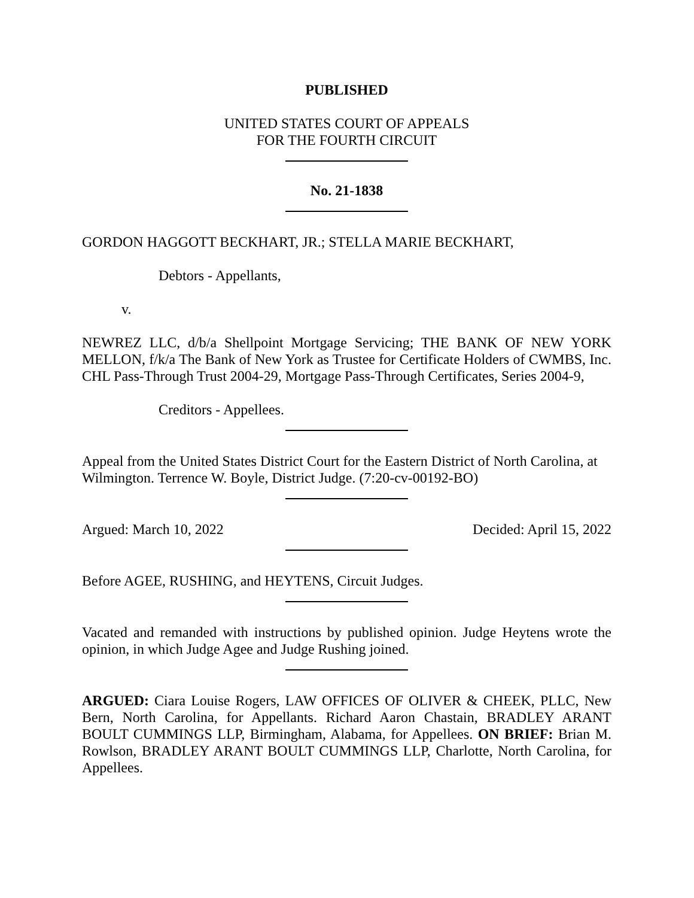PUBLISHED
UNITED STATES COURT OF APPEALS
FOR THE FOURTH CIRCUIT
No. 21-1838
GORDON HAGGOTT BECKHART, JR.; STELLA MARIE BECKHART,
Debtors - Appellants,
v.
NEWREZ LLC, d/b/a Shellpoint Mortgage Servicing; THE BANK OF NEW YORK MELLON, f/k/a The Bank of New York as Trustee for Certificate Holders of CWMBS, Inc. CHL Pass-Through Trust 2004-29, Mortgage Pass-Through Certificates, Series 2004-9,
Creditors - Appellees.
Appeal from the United States District Court for the Eastern District of North Carolina, at Wilmington. Terrence W. Boyle, District Judge. (7:20-cv-00192-BO)
Argued: March 10, 2022 Decided: April 15, 2022
Before AGEE, RUSHING, and HEYTENS, Circuit Judges.
Vacated and remanded with instructions by published opinion. Judge Heytens wrote the opinion, in which Judge Agee and Judge Rushing joined.
ARGUED: Ciara Louise Rogers, LAW OFFICES OF OLIVER & CHEEK, PLLC, New Bern, North Carolina, for Appellants. Richard Aaron Chastain, BRADLEY ARANT BOULT CUMMINGS LLP, Birmingham, Alabama, for Appellees. ON BRIEF: Brian M. Rowlson, BRADLEY ARANT BOULT CUMMINGS LLP, Charlotte, North Carolina, for Appellees.